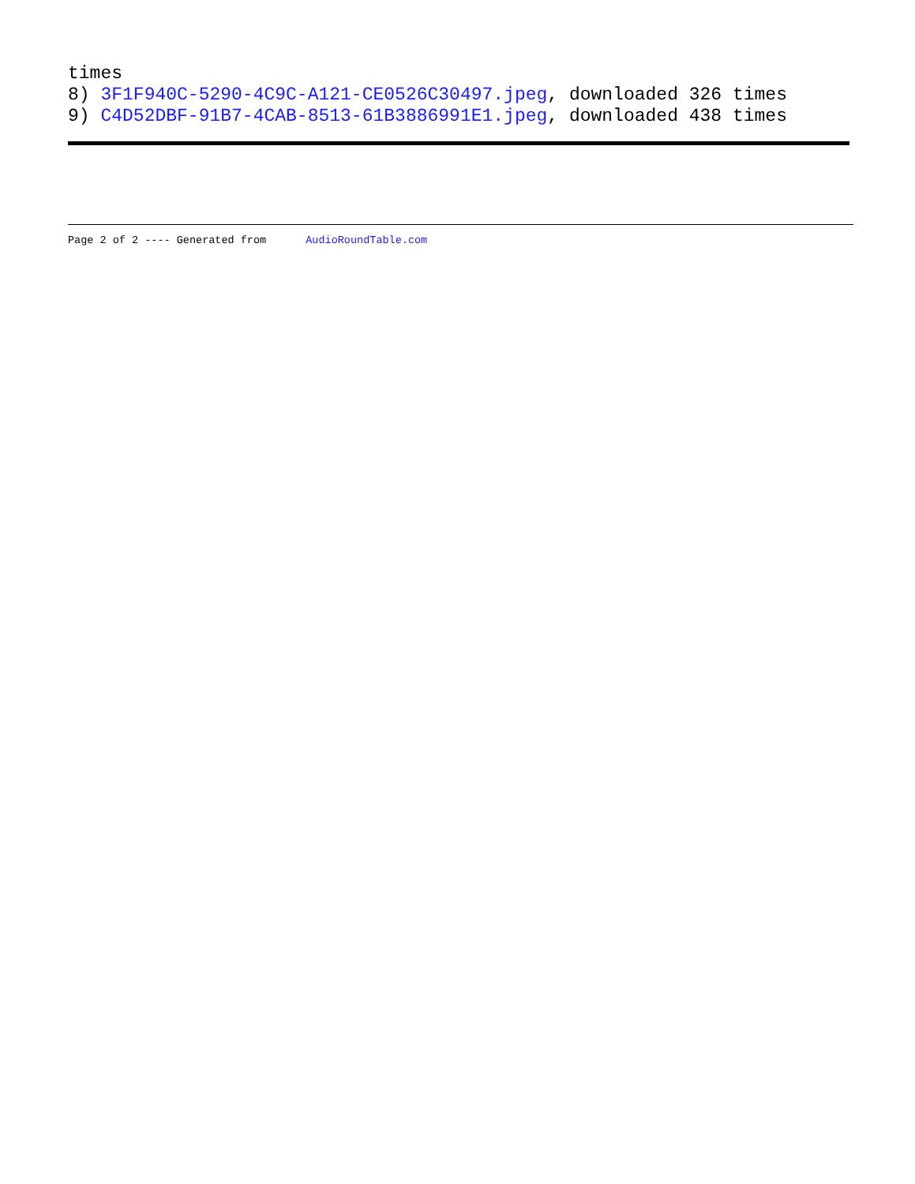times
8) 3F1F940C-5290-4C9C-A121-CE0526C30497.jpeg, downloaded 326 times
9) C4D52DBF-91B7-4CAB-8513-61B3886991E1.jpeg, downloaded 438 times
Page 2 of 2 ---- Generated from AudioRoundTable.com